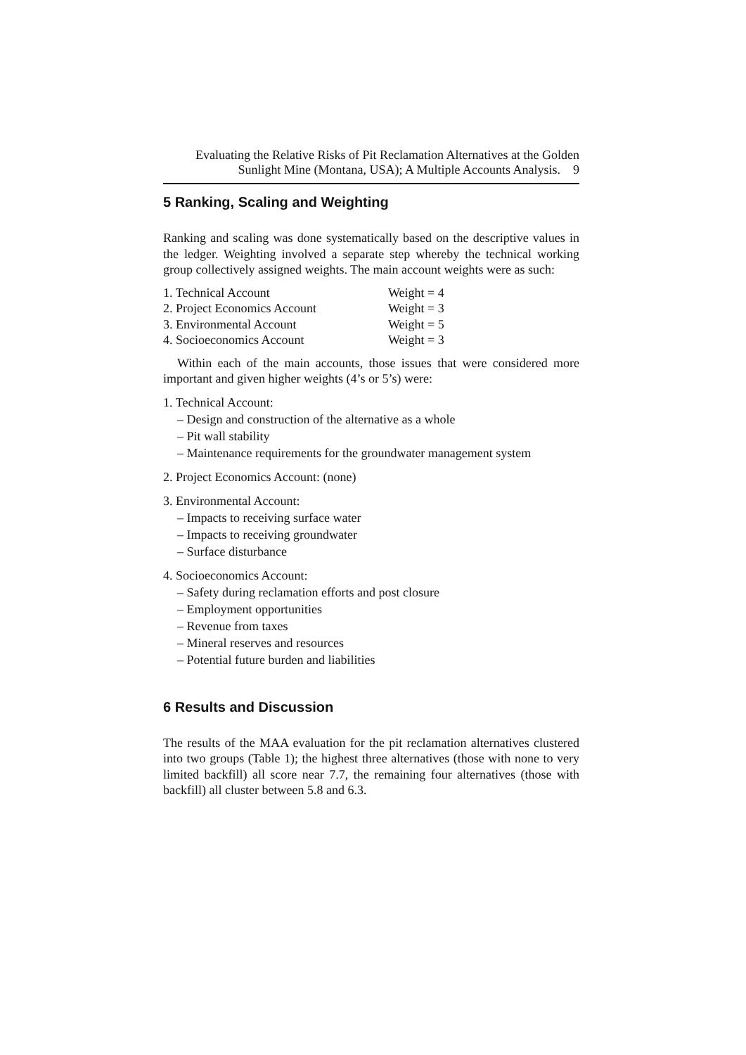Evaluating the Relative Risks of Pit Reclamation Alternatives at the Golden
Sunlight Mine (Montana, USA); A Multiple Accounts Analysis. 9
5 Ranking, Scaling and Weighting
Ranking and scaling was done systematically based on the descriptive values in the ledger. Weighting involved a separate step whereby the technical working group collectively assigned weights. The main account weights were as such:
1. Technical Account Weight = 4
2. Project Economics Account Weight = 3
3. Environmental Account Weight = 5
4. Socioeconomics Account Weight = 3
Within each of the main accounts, those issues that were considered more important and given higher weights (4’s or 5’s) were:
1. Technical Account:
– Design and construction of the alternative as a whole
– Pit wall stability
– Maintenance requirements for the groundwater management system
2. Project Economics Account: (none)
3. Environmental Account:
– Impacts to receiving surface water
– Impacts to receiving groundwater
– Surface disturbance
4. Socioeconomics Account:
– Safety during reclamation efforts and post closure
– Employment opportunities
– Revenue from taxes
– Mineral reserves and resources
– Potential future burden and liabilities
6 Results and Discussion
The results of the MAA evaluation for the pit reclamation alternatives clustered into two groups (Table 1); the highest three alternatives (those with none to very limited backfill) all score near 7.7, the remaining four alternatives (those with backfill) all cluster between 5.8 and 6.3.